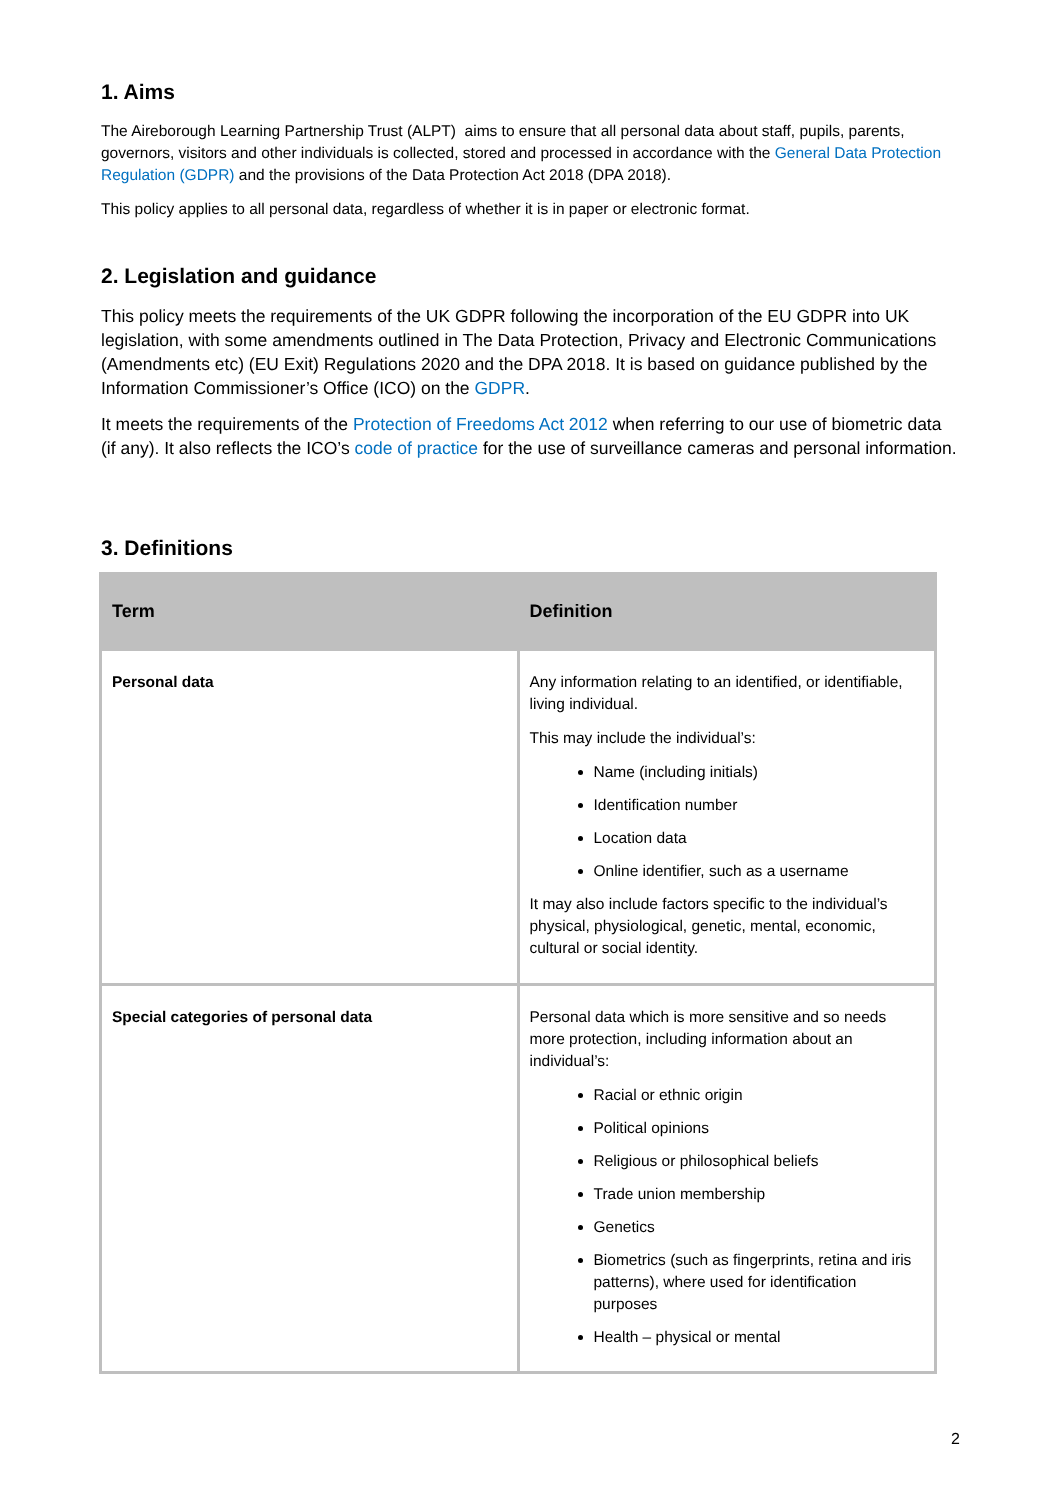1. Aims
The Aireborough Learning Partnership Trust (ALPT) aims to ensure that all personal data about staff, pupils, parents, governors, visitors and other individuals is collected, stored and processed in accordance with the General Data Protection Regulation (GDPR) and the provisions of the Data Protection Act 2018 (DPA 2018).
This policy applies to all personal data, regardless of whether it is in paper or electronic format.
2. Legislation and guidance
This policy meets the requirements of the UK GDPR following the incorporation of the EU GDPR into UK legislation, with some amendments outlined in The Data Protection, Privacy and Electronic Communications (Amendments etc) (EU Exit) Regulations 2020 and the DPA 2018. It is based on guidance published by the Information Commissioner’s Office (ICO) on the GDPR.
It meets the requirements of the Protection of Freedoms Act 2012 when referring to our use of biometric data (if any). It also reflects the ICO’s code of practice for the use of surveillance cameras and personal information.
3. Definitions
| Term | Definition |
| --- | --- |
| Personal data | Any information relating to an identified, or identifiable, living individual. This may include the individual’s: Name (including initials) Identification number Location data Online identifier, such as a username It may also include factors specific to the individual’s physical, physiological, genetic, mental, economic, cultural or social identity. |
| Special categories of personal data | Personal data which is more sensitive and so needs more protection, including information about an individual’s: Racial or ethnic origin Political opinions Religious or philosophical beliefs Trade union membership Genetics Biometrics (such as fingerprints, retina and iris patterns), where used for identification purposes Health – physical or mental |
2